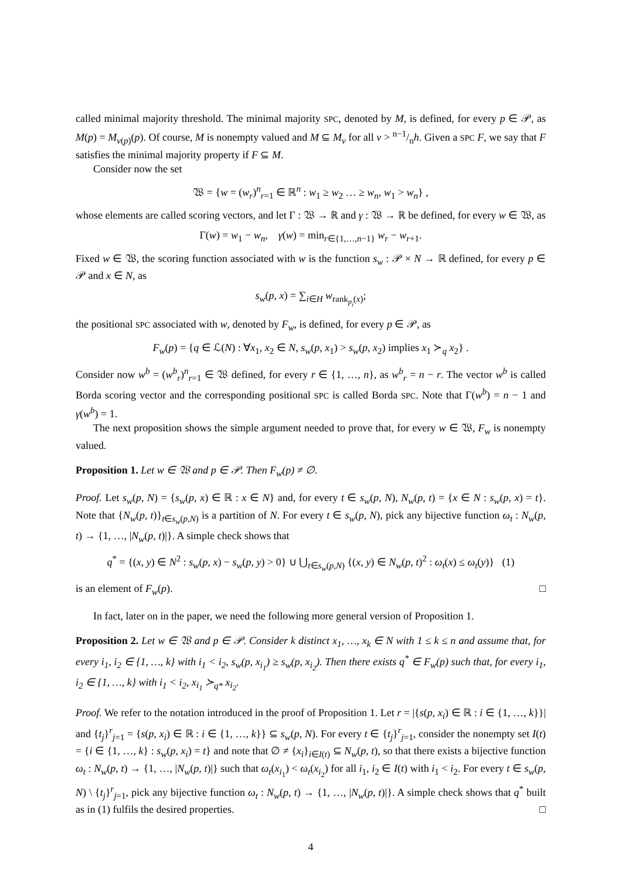called minimal majority threshold. The minimal majority SPC, denoted by M, is defined, for every p ∈ 𝒫, as M(p) = M<sub>ν(p)</sub>(p). Of course, M is nonempty valued and M ⊆ M<sub>ν</sub> for all ν > n−1/nh. Given a SPC F, we say that F satisfies the minimal majority property if F ⊆ M.
Consider now the set
𝔚 = {w = (w<sub>r</sub>)<sup>n</sup><sub>r=1</sub> ∈ ℝ<sup>n</sup> : w<sub>1</sub> ≥ w<sub>2</sub> … ≥ w<sub>n</sub>, w<sub>1</sub> > w<sub>n</sub>} ,
whose elements are called scoring vectors, and let Γ : 𝔚 → ℝ and γ : 𝔚 → ℝ be defined, for every w ∈ 𝔚, as
Γ(w) = w<sub>1</sub> − w<sub>n</sub>, γ(w) = min<sub>r∈{1,…,n−1}</sub> w<sub>r</sub> − w<sub>r+1</sub>.
Fixed w ∈ 𝔚, the scoring function associated with w is the function s<sub>w</sub> : 𝒫 × N → ℝ defined, for every p ∈ 𝒫 and x ∈ N, as
s<sub>w</sub>(p, x) = ∑<sub>i∈H</sub> w<sub>rank<sub>p<sub>i</sub></sub>(x)</sub>;
the positional SPC associated with w, denoted by F<sub>w</sub>, is defined, for every p ∈ 𝒫, as
F<sub>w</sub>(p) = {q ∈ ℒ(N) : ∀x<sub>1</sub>, x<sub>2</sub> ∈ N, s<sub>w</sub>(p, x<sub>1</sub>) > s<sub>w</sub>(p, x<sub>2</sub>) implies x<sub>1</sub> ≻<sub>q</sub> x<sub>2</sub>} .
Consider now w<sup>b</sup> = (w<sup>b</sup><sub>r</sub>)<sup>n</sup><sub>r=1</sub> ∈ 𝔚 defined, for every r ∈ {1, …, n}, as w<sup>b</sup><sub>r</sub> = n − r. The vector w<sup>b</sup> is called Borda scoring vector and the corresponding positional SPC is called Borda SPC. Note that Γ(w<sup>b</sup>) = n − 1 and γ(w<sup>b</sup>) = 1.
The next proposition shows the simple argument needed to prove that, for every w ∈ 𝔚, F<sub>w</sub> is nonempty valued.
Proposition 1. Let w ∈ 𝔚 and p ∈ 𝒫. Then F<sub>w</sub>(p) ≠ ∅.
Proof. Let s<sub>w</sub>(p, N) = {s<sub>w</sub>(p, x) ∈ ℝ : x ∈ N} and, for every t ∈ s<sub>w</sub>(p, N), N<sub>w</sub>(p, t) = {x ∈ N : s<sub>w</sub>(p, x) = t}. Note that {N<sub>w</sub>(p, t)}<sub>t∈s<sub>w</sub>(p,N)</sub> is a partition of N. For every t ∈ s<sub>w</sub>(p, N), pick any bijective function ω<sub>t</sub> : N<sub>w</sub>(p, t) → {1, …, |N<sub>w</sub>(p, t)|}. A simple check shows that
q<sup>*</sup> = {(x, y) ∈ N<sup>2</sup> : s<sub>w</sub>(p, x) − s<sub>w</sub>(p, y) > 0} ∪ ⋃<sub>t∈s<sub>w</sub>(p,N)</sub> {(x, y) ∈ N<sub>w</sub>(p, t)<sup>2</sup> : ω<sub>t</sub>(x) ≤ ω<sub>t</sub>(y)} (1)
is an element of F<sub>w</sub>(p). □
In fact, later on in the paper, we need the following more general version of Proposition 1.
Proposition 2. Let w ∈ 𝔚 and p ∈ 𝒫. Consider k distinct x<sub>1</sub>, …, x<sub>k</sub> ∈ N with 1 ≤ k ≤ n and assume that, for every i<sub>1</sub>, i<sub>2</sub> ∈ {1, …, k} with i<sub>1</sub> < i<sub>2</sub>, s<sub>w</sub>(p, x<sub>i<sub>1</sub></sub>) ≥ s<sub>w</sub>(p, x<sub>i<sub>2</sub></sub>). Then there exists q<sup>*</sup> ∈ F<sub>w</sub>(p) such that, for every i<sub>1</sub>, i<sub>2</sub> ∈ {1, …, k} with i<sub>1</sub> < i<sub>2</sub>, x<sub>i<sub>1</sub></sub> ≻<sub>q*</sub> x<sub>i<sub>2</sub></sub>.
Proof. We refer to the notation introduced in the proof of Proposition 1. Let r = |{s(p, x<sub>i</sub>) ∈ ℝ : i ∈ {1, …, k}}| and {t<sub>j</sub>}<sup>r</sup><sub>j=1</sub> = {s(p, x<sub>i</sub>) ∈ ℝ : i ∈ {1, …, k}} ⊆ s<sub>w</sub>(p, N). For every t ∈ {t<sub>j</sub>}<sup>r</sup><sub>j=1</sub>, consider the nonempty set I(t) = {i ∈ {1, …, k} : s<sub>w</sub>(p, x<sub>i</sub>) = t} and note that ∅ ≠ {x<sub>i</sub>}<sub>i∈I(t)</sub> ⊆ N<sub>w</sub>(p, t), so that there exists a bijective function ω<sub>t</sub> : N<sub>w</sub>(p, t) → {1, …, |N<sub>w</sub>(p, t)|} such that ω<sub>t</sub>(x<sub>i<sub>1</sub></sub>) < ω<sub>t</sub>(x<sub>i<sub>2</sub></sub>) for all i<sub>1</sub>, i<sub>2</sub> ∈ I(t) with i<sub>1</sub> < i<sub>2</sub>. For every t ∈ s<sub>w</sub>(p, N) \ {t<sub>j</sub>}<sup>r</sup><sub>j=1</sub>, pick any bijective function ω<sub>t</sub> : N<sub>w</sub>(p, t) → {1, …, |N<sub>w</sub>(p, t)|}. A simple check shows that q<sup>*</sup> built as in (1) fulfils the desired properties. □
4